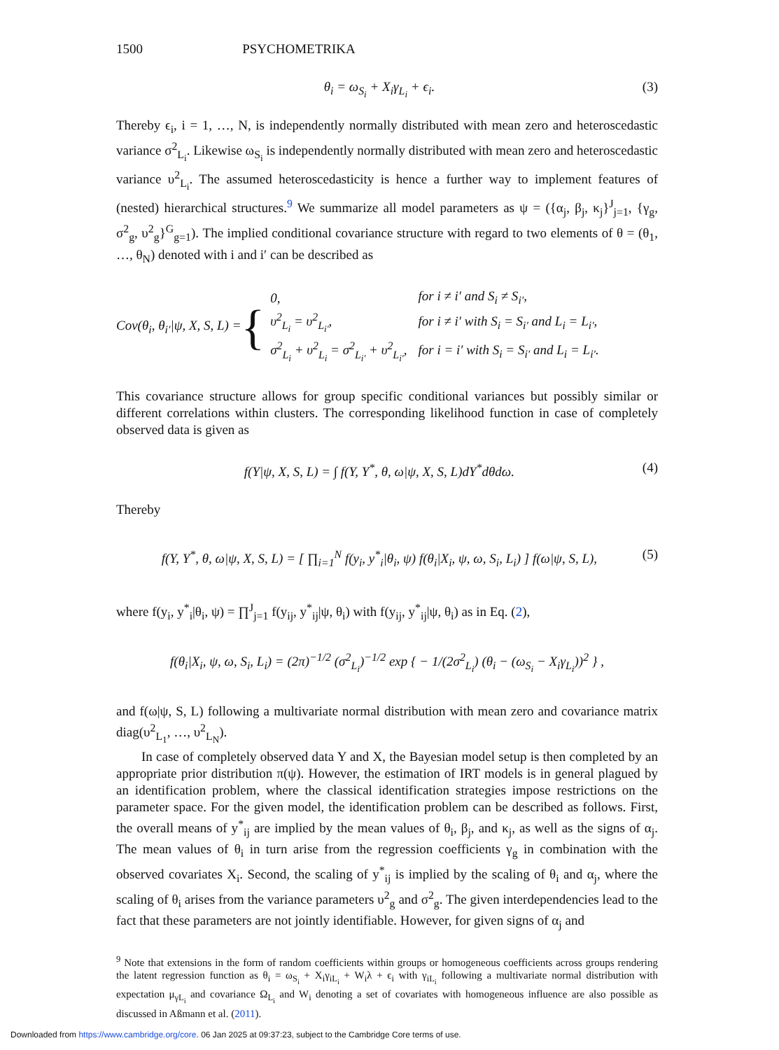1500 PSYCHOMETRIKA
θ<sub>i</sub> = ω<sub>S<sub>i</sub></sub> + X<sub>i</sub>γ<sub>L<sub>i</sub></sub> + ϵ<sub>i</sub>. (3)
Thereby ϵ<sub>i</sub>, i = 1, …, N, is independently normally distributed with mean zero and heteroscedastic variance σ<sup>2</sup><sub>L<sub>i</sub></sub>. Likewise ω<sub>S<sub>i</sub></sub> is independently normally distributed with mean zero and heteroscedastic variance υ<sup>2</sup><sub>L<sub>i</sub></sub>. The assumed heteroscedasticity is hence a further way to implement features of (nested) hierarchical structures.<sup>9</sup> We summarize all model parameters as ψ = ({α<sub>j</sub>, β<sub>j</sub>, κ<sub>j</sub>}<sup>J</sup><sub>j=1</sub>, {γ<sub>g</sub>, σ<sup>2</sup><sub>g</sub>, υ<sup>2</sup><sub>g</sub>}<sup>G</sup><sub>g=1</sub>). The implied conditional covariance structure with regard to two elements of θ = (θ<sub>1</sub>, …, θ<sub>N</sub>) denoted with i and i′ can be described as
Cov(θ<sub>i</sub>, θ<sub>i′</sub>|ψ, X, S, L) = {
| 0, | for i ≠ i′ and S<sub>i</sub> ≠ S<sub>i′</sub>, |
| υ<sup>2</sup><sub>L<sub>i</sub></sub> = υ<sup>2</sup><sub>L<sub>i′</sub></sub>, | for i ≠ i′ with S<sub>i</sub> = S<sub>i′</sub> and L<sub>i</sub> = L<sub>i′</sub>, |
| σ<sup>2</sup><sub>L<sub>i</sub></sub> + υ<sup>2</sup><sub>L<sub>i</sub></sub> = σ<sup>2</sup><sub>L<sub>i′</sub></sub> + υ<sup>2</sup><sub>L<sub>i′</sub></sub>, | for i = i′ with S<sub>i</sub> = S<sub>i′</sub> and L<sub>i</sub> = L<sub>i′</sub>. |
This covariance structure allows for group specific conditional variances but possibly similar or different correlations within clusters. The corresponding likelihood function in case of completely observed data is given as
f(Y|ψ, X, S, L) = ∫ f(Y, Y<sup>*</sup>, θ, ω|ψ, X, S, L)dY<sup>*</sup>dθdω. (4)
Thereby
f(Y, Y<sup>*</sup>, θ, ω|ψ, X, S, L) = [ ∏<sub>i=1</sub><sup>N</sup> f(y<sub>i</sub>, y<sup>*</sup><sub>i</sub>|θ<sub>i</sub>, ψ) f(θ<sub>i</sub>|X<sub>i</sub>, ψ, ω, S<sub>i</sub>, L<sub>i</sub>) ] f(ω|ψ, S, L), (5)
where f(y<sub>i</sub>, y<sup>*</sup><sub>i</sub>|θ<sub>i</sub>, ψ) = ∏<sup>J</sup><sub>j=1</sub> f(y<sub>ij</sub>, y<sup>*</sup><sub>ij</sub>|ψ, θ<sub>i</sub>) with f(y<sub>ij</sub>, y<sup>*</sup><sub>ij</sub>|ψ, θ<sub>i</sub>) as in Eq. (2),
f(θ<sub>i</sub>|X<sub>i</sub>, ψ, ω, S<sub>i</sub>, L<sub>i</sub>) = (2π)<sup>−1/2</sup> (σ<sup>2</sup><sub>L<sub>i</sub></sub>)<sup>−1/2</sup> exp { − 1/(2σ<sup>2</sup><sub>L<sub>i</sub></sub>) (θ<sub>i</sub> − (ω<sub>S<sub>i</sub></sub> − X<sub>i</sub>γ<sub>L<sub>i</sub></sub>))<sup>2</sup> } ,
and f(ω|ψ, S, L) following a multivariate normal distribution with mean zero and covariance matrix diag(υ<sup>2</sup><sub>L<sub>1</sub></sub>, …, υ<sup>2</sup><sub>L<sub>N</sub></sub>).
In case of completely observed data Y and X, the Bayesian model setup is then completed by an appropriate prior distribution π(ψ). However, the estimation of IRT models is in general plagued by an identification problem, where the classical identification strategies impose restrictions on the parameter space. For the given model, the identification problem can be described as follows. First, the overall means of y<sup>*</sup><sub>ij</sub> are implied by the mean values of θ<sub>i</sub>, β<sub>j</sub>, and κ<sub>j</sub>, as well as the signs of α<sub>j</sub>. The mean values of θ<sub>i</sub> in turn arise from the regression coefficients γ<sub>g</sub> in combination with the observed covariates X<sub>i</sub>. Second, the scaling of y<sup>*</sup><sub>ij</sub> is implied by the scaling of θ<sub>i</sub> and α<sub>j</sub>, where the scaling of θ<sub>i</sub> arises from the variance parameters υ<sup>2</sup><sub>g</sub> and σ<sup>2</sup><sub>g</sub>. The given interdependencies lead to the fact that these parameters are not jointly identifiable. However, for given signs of α<sub>j</sub> and
<sup>9</sup> Note that extensions in the form of random coefficients within groups or homogeneous coefficients across groups rendering the latent regression function as θ<sub>i</sub> = ω<sub>S<sub>i</sub></sub> + X<sub>i</sub>γ<sub>iL<sub>i</sub></sub> + W<sub>i</sub>λ + ϵ<sub>i</sub> with γ<sub>iL<sub>i</sub></sub> following a multivariate normal distribution with expectation μ<sub>γL<sub>i</sub></sub> and covariance Ω<sub>L<sub>i</sub></sub> and W<sub>i</sub> denoting a set of covariates with homogeneous influence are also possible as discussed in Aßmann et al. (2011).
Downloaded from https://www.cambridge.org/core. 06 Jan 2025 at 09:37:23, subject to the Cambridge Core terms of use.